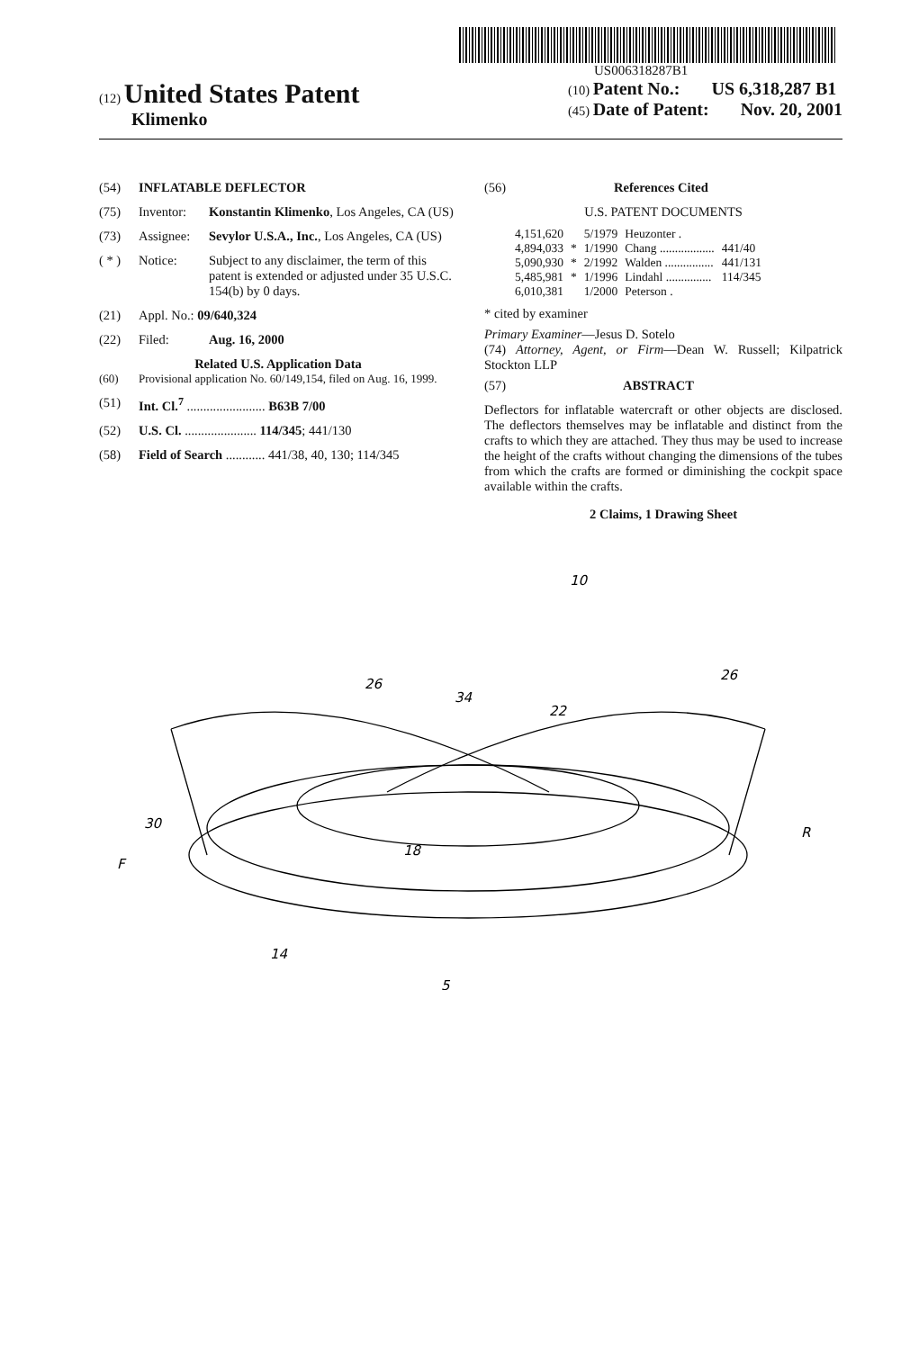US006318287B1
(12) United States Patent
Klimenko
(10) Patent No.: US 6,318,287 B1
(45) Date of Patent: Nov. 20, 2001
(54) INFLATABLE DEFLECTOR
(75) Inventor: Konstantin Klimenko, Los Angeles, CA (US)
(73) Assignee: Sevylor U.S.A., Inc., Los Angeles, CA (US)
( * ) Notice: Subject to any disclaimer, the term of this patent is extended or adjusted under 35 U.S.C. 154(b) by 0 days.
(21) Appl. No.: 09/640,324
(22) Filed: Aug. 16, 2000
Related U.S. Application Data
(60) Provisional application No. 60/149,154, filed on Aug. 16, 1999.
(51) Int. Cl.<sup>7</sup> ........................ B63B 7/00
(52) U.S. Cl. ...................... 114/345; 441/130
(58) Field of Search ............ 441/38, 40, 130; 114/345
(56) References Cited
U.S. PATENT DOCUMENTS
| 4,151,620 | | 5/1979 | Heuzonter . | |
| 4,894,033 | * | 1/1990 | Chang .................. | 441/40 |
| 5,090,930 | * | 2/1992 | Walden ................ | 441/131 |
| 5,485,981 | * | 1/1996 | Lindahl ............... | 114/345 |
| 6,010,381 | | 1/2000 | Peterson . | |
* cited by examiner
Primary Examiner—Jesus D. Sotelo
(74) Attorney, Agent, or Firm—Dean W. Russell; Kilpatrick Stockton LLP
(57) ABSTRACT
Deflectors for inflatable watercraft or other objects are disclosed. The deflectors themselves may be inflatable and distinct from the crafts to which they are attached. They thus may be used to increase the height of the crafts without changing the dimensions of the tubes from which the crafts are formed or diminishing the cockpit space available within the crafts.
2 Claims, 1 Drawing Sheet
10
26
26
34
22
30
F
R
18
14
5